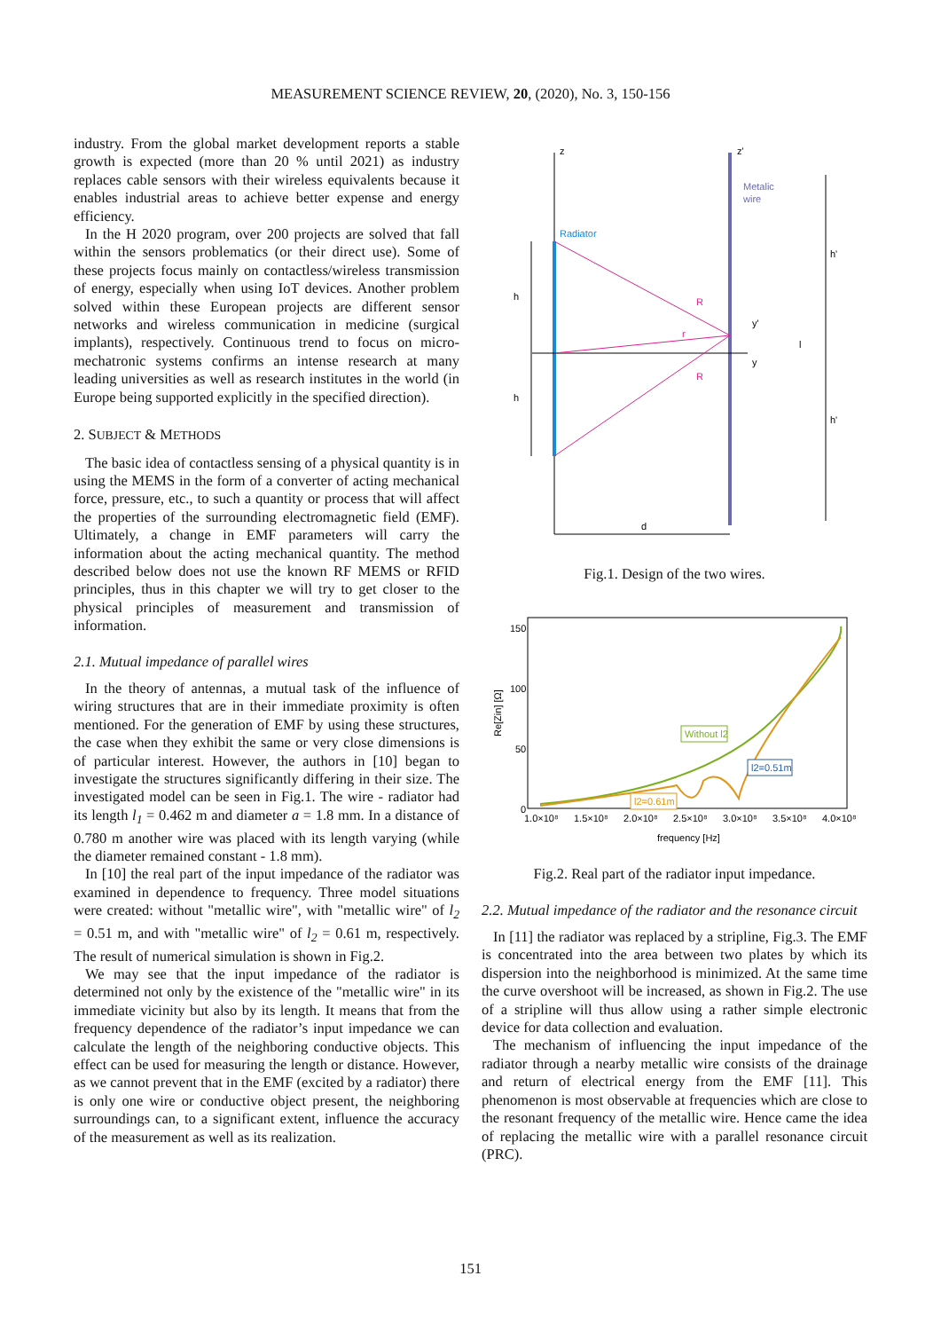MEASUREMENT SCIENCE REVIEW, 20, (2020), No. 3, 150-156
industry. From the global market development reports a stable growth is expected (more than 20 % until 2021) as industry replaces cable sensors with their wireless equivalents because it enables industrial areas to achieve better expense and energy efficiency.
In the H 2020 program, over 200 projects are solved that fall within the sensors problematics (or their direct use). Some of these projects focus mainly on contactless/wireless transmission of energy, especially when using IoT devices. Another problem solved within these European projects are different sensor networks and wireless communication in medicine (surgical implants), respectively. Continuous trend to focus on micro-mechatronic systems confirms an intense research at many leading universities as well as research institutes in the world (in Europe being supported explicitly in the specified direction).
2. SUBJECT & METHODS
The basic idea of contactless sensing of a physical quantity is in using the MEMS in the form of a converter of acting mechanical force, pressure, etc., to such a quantity or process that will affect the properties of the surrounding electromagnetic field (EMF). Ultimately, a change in EMF parameters will carry the information about the acting mechanical quantity. The method described below does not use the known RF MEMS or RFID principles, thus in this chapter we will try to get closer to the physical principles of measurement and transmission of information.
2.1. Mutual impedance of parallel wires
In the theory of antennas, a mutual task of the influence of wiring structures that are in their immediate proximity is often mentioned. For the generation of EMF by using these structures, the case when they exhibit the same or very close dimensions is of particular interest. However, the authors in [10] began to investigate the structures significantly differing in their size. The investigated model can be seen in Fig.1. The wire - radiator had its length l<sub>1</sub> = 0.462 m and diameter a = 1.8 mm. In a distance of 0.780 m another wire was placed with its length varying (while the diameter remained constant - 1.8 mm).
In [10] the real part of the input impedance of the radiator was examined in dependence to frequency. Three model situations were created: without "metallic wire", with "metallic wire" of l<sub>2</sub> = 0.51 m, and with "metallic wire" of l<sub>2</sub> = 0.61 m, respectively. The result of numerical simulation is shown in Fig.2.
We may see that the input impedance of the radiator is determined not only by the existence of the "metallic wire" in its immediate vicinity but also by its length. It means that from the frequency dependence of the radiator’s input impedance we can calculate the length of the neighboring conductive objects. This effect can be used for measuring the length or distance. However, as we cannot prevent that in the EMF (excited by a radiator) there is only one wire or conductive object present, the neighboring surroundings can, to a significant extent, influence the accuracy of the measurement as well as its realization.
z
z'
Metalic
wire
Radiator
R
R
r
h
h
y'
y
l
h'
h'
d
Fig.1. Design of the two wires.
150
100
50
0
Re[Zin] [Ω]
Without l2
l2=0.51m
l2=0.61m
1.0×10⁸
1.5×10⁸
2.0×10⁸
2.5×10⁸
3.0×10⁸
3.5×10⁸
4.0×10⁸
frequency [Hz]
Fig.2. Real part of the radiator input impedance.
2.2. Mutual impedance of the radiator and the resonance circuit
In [11] the radiator was replaced by a stripline, Fig.3. The EMF is concentrated into the area between two plates by which its dispersion into the neighborhood is minimized. At the same time the curve overshoot will be increased, as shown in Fig.2. The use of a stripline will thus allow using a rather simple electronic device for data collection and evaluation.
The mechanism of influencing the input impedance of the radiator through a nearby metallic wire consists of the drainage and return of electrical energy from the EMF [11]. This phenomenon is most observable at frequencies which are close to the resonant frequency of the metallic wire. Hence came the idea of replacing the metallic wire with a parallel resonance circuit (PRC).
151